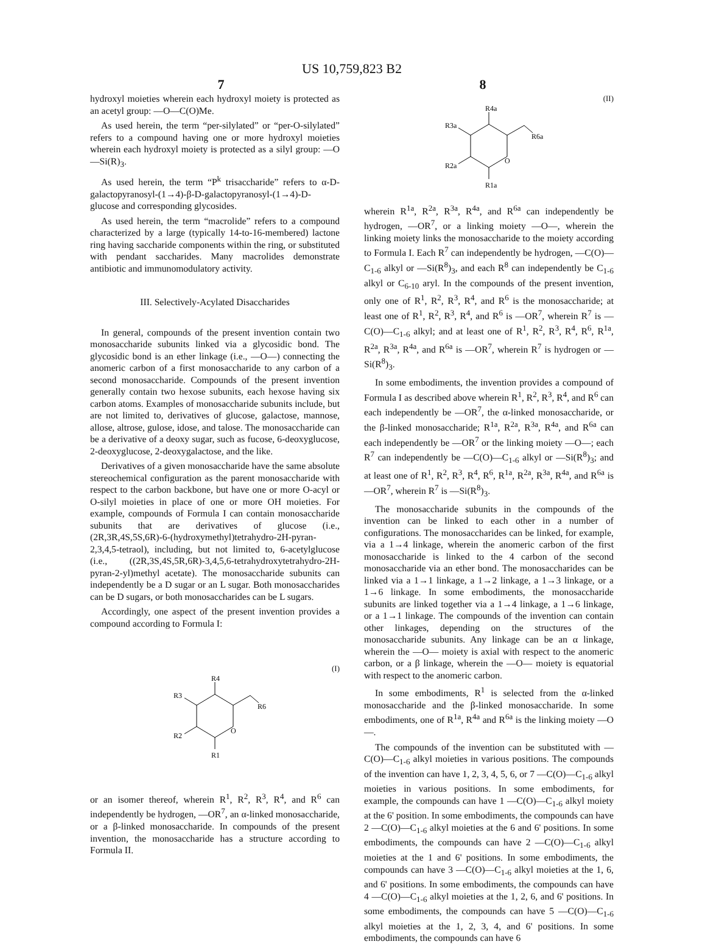US 10,759,823 B2
7 8
hydroxyl moieties wherein each hydroxyl moiety is protected as an acetyl group: —O—C(O)Me.
As used herein, the term “per-silylated” or “per-O-silylated” refers to a compound having one or more hydroxyl moieties wherein each hydroxyl moiety is protected as a silyl group: —O—Si(R)<sub>3</sub>.
As used herein, the term “P<sup>k</sup> trisaccharide” refers to α-D-galactopyranosyl-(1→4)-β-D-galactopyranosyl-(1→4)-D-glucose and corresponding glycosides.
As used herein, the term “macrolide” refers to a compound characterized by a large (typically 14-to-16-membered) lactone ring having saccharide components within the ring, or substituted with pendant saccharides. Many macrolides demonstrate antibiotic and immunomodulatory activity.
III. Selectively-Acylated Disaccharides
In general, compounds of the present invention contain two monosaccharide subunits linked via a glycosidic bond. The glycosidic bond is an ether linkage (i.e., —O—) connecting the anomeric carbon of a first monosaccharide to any carbon of a second monosaccharide. Compounds of the present invention generally contain two hexose subunits, each hexose having six carbon atoms. Examples of monosaccharide subunits include, but are not limited to, derivatives of glucose, galactose, mannose, allose, altrose, gulose, idose, and talose. The monosaccharide can be a derivative of a deoxy sugar, such as fucose, 6-deoxyglucose, 2-deoxyglucose, 2-deoxygalactose, and the like.
Derivatives of a given monosaccharide have the same absolute stereochemical configuration as the parent monosaccharide with respect to the carbon backbone, but have one or more O-acyl or O-silyl moieties in place of one or more OH moieties. For example, compounds of Formula I can contain monosaccharide subunits that are derivatives of glucose (i.e., (2R,3R,4S,5S,6R)-6-(hydroxymethyl)tetrahydro-2H-pyran-2,3,4,5-tetraol), including, but not limited to, 6-acetylglucose (i.e., ((2R,3S,4S,5R,6R)-3,4,5,6-tetrahydroxytetrahydro-2H-pyran-2-yl)methyl acetate). The monosaccharide subunits can independently be a D sugar or an L sugar. Both monosaccharides can be D sugars, or both monosaccharides can be L sugars.
Accordingly, one aspect of the present invention provides a compound according to Formula I:
(I)
R4
R3
R6
O
R2
R1
or an isomer thereof, wherein R<sup>1</sup>, R<sup>2</sup>, R<sup>3</sup>, R<sup>4</sup>, and R<sup>6</sup> can independently be hydrogen, —OR<sup>7</sup>, an α-linked monosaccharide, or a β-linked monosaccharide. In compounds of the present invention, the monosaccharide has a structure according to Formula II.
(II)
R4a
R3a
R6a
O
R2a
R1a
wherein R<sup>1a</sup>, R<sup>2a</sup>, R<sup>3a</sup>, R<sup>4a</sup>, and R<sup>6a</sup> can independently be hydrogen, —OR<sup>7</sup>, or a linking moiety —O—, wherein the linking moiety links the monosaccharide to the moiety according to Formula I. Each R<sup>7</sup> can independently be hydrogen, —C(O)—C<sub>1-6</sub> alkyl or —Si(R<sup>8</sup>)<sub>3</sub>, and each R<sup>8</sup> can independently be C<sub>1-6</sub> alkyl or C<sub>6-10</sub> aryl. In the compounds of the present invention, only one of R<sup>1</sup>, R<sup>2</sup>, R<sup>3</sup>, R<sup>4</sup>, and R<sup>6</sup> is the monosaccharide; at least one of R<sup>1</sup>, R<sup>2</sup>, R<sup>3</sup>, R<sup>4</sup>, and R<sup>6</sup> is —OR<sup>7</sup>, wherein R<sup>7</sup> is —C(O)—C<sub>1-6</sub> alkyl; and at least one of R<sup>1</sup>, R<sup>2</sup>, R<sup>3</sup>, R<sup>4</sup>, R<sup>6</sup>, R<sup>1a</sup>, R<sup>2a</sup>, R<sup>3a</sup>, R<sup>4a</sup>, and R<sup>6a</sup> is —OR<sup>7</sup>, wherein R<sup>7</sup> is hydrogen or —Si(R<sup>8</sup>)<sub>3</sub>.
In some embodiments, the invention provides a compound of Formula I as described above wherein R<sup>1</sup>, R<sup>2</sup>, R<sup>3</sup>, R<sup>4</sup>, and R<sup>6</sup> can each independently be —OR<sup>7</sup>, the α-linked monosaccharide, or the β-linked monosaccharide; R<sup>1a</sup>, R<sup>2a</sup>, R<sup>3a</sup>, R<sup>4a</sup>, and R<sup>6a</sup> can each independently be —OR<sup>7</sup> or the linking moiety —O—; each R<sup>7</sup> can independently be —C(O)—C<sub>1-6</sub> alkyl or —Si(R<sup>8</sup>)<sub>3</sub>; and at least one of R<sup>1</sup>, R<sup>2</sup>, R<sup>3</sup>, R<sup>4</sup>, R<sup>6</sup>, R<sup>1a</sup>, R<sup>2a</sup>, R<sup>3a</sup>, R<sup>4a</sup>, and R<sup>6a</sup> is —OR<sup>7</sup>, wherein R<sup>7</sup> is —Si(R<sup>8</sup>)<sub>3</sub>.
The monosaccharide subunits in the compounds of the invention can be linked to each other in a number of configurations. The monosaccharides can be linked, for example, via a 1→4 linkage, wherein the anomeric carbon of the first monosaccharide is linked to the 4 carbon of the second monosaccharide via an ether bond. The monosaccharides can be linked via a 1→1 linkage, a 1→2 linkage, a 1→3 linkage, or a 1→6 linkage. In some embodiments, the monosaccharide subunits are linked together via a 1→4 linkage, a 1→6 linkage, or a 1→1 linkage. The compounds of the invention can contain other linkages, depending on the structures of the monosaccharide subunits. Any linkage can be an α linkage, wherein the —O— moiety is axial with respect to the anomeric carbon, or a β linkage, wherein the —O— moiety is equatorial with respect to the anomeric carbon.
In some embodiments, R<sup>1</sup> is selected from the α-linked monosaccharide and the β-linked monosaccharide. In some embodiments, one of R<sup>1a</sup>, R<sup>4a</sup> and R<sup>6a</sup> is the linking moiety —O—.
The compounds of the invention can be substituted with —C(O)—C<sub>1-6</sub> alkyl moieties in various positions. The compounds of the invention can have 1, 2, 3, 4, 5, 6, or 7 —C(O)—C<sub>1-6</sub> alkyl moieties in various positions. In some embodiments, for example, the compounds can have 1 —C(O)—C<sub>1-6</sub> alkyl moiety at the 6' position. In some embodiments, the compounds can have 2 —C(O)—C<sub>1-6</sub> alkyl moieties at the 6 and 6' positions. In some embodiments, the compounds can have 2 —C(O)—C<sub>1-6</sub> alkyl moieties at the 1 and 6' positions. In some embodiments, the compounds can have 3 —C(O)—C<sub>1-6</sub> alkyl moieties at the 1, 6, and 6' positions. In some embodiments, the compounds can have 4 —C(O)—C<sub>1-6</sub> alkyl moieties at the 1, 2, 6, and 6' positions. In some embodiments, the compounds can have 5 —C(O)—C<sub>1-6</sub> alkyl moieties at the 1, 2, 3, 4, and 6' positions. In some embodiments, the compounds can have 6